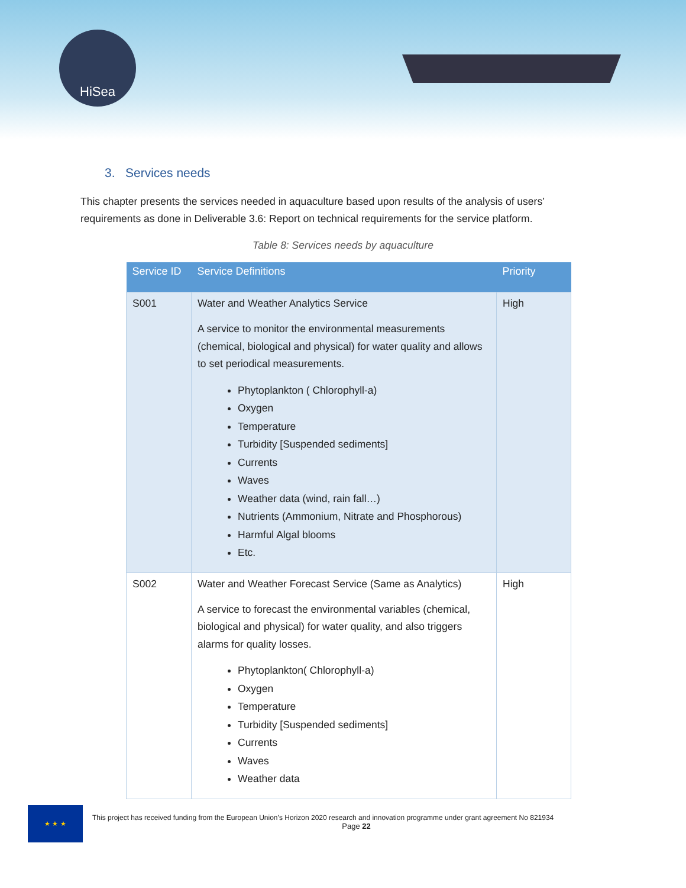HiSea
3. Services needs
This chapter presents the services needed in aquaculture based upon results of the analysis of users’ requirements as done in Deliverable 3.6: Report on technical requirements for the service platform.
Table 8: Services needs by aquaculture
| Service ID | Service Definitions | Priority |
| --- | --- | --- |
| S001 | Water and Weather Analytics Service A service to monitor the environmental measurements (chemical, biological and physical) for water quality and allows to set periodical measurements. Phytoplankton ( Chlorophyll-a) Oxygen Temperature Turbidity [Suspended sediments] Currents Waves Weather data (wind, rain fall…) Nutrients (Ammonium, Nitrate and Phosphorous) Harmful Algal blooms Etc. | High |
| S002 | Water and Weather Forecast Service (Same as Analytics) A service to forecast the environmental variables (chemical, biological and physical) for water quality, and also triggers alarms for quality losses. Phytoplankton( Chlorophyll-a) Oxygen Temperature Turbidity [Suspended sediments] Currents Waves Weather data | High |
★ ★ ★
This project has received funding from the European Union’s Horizon 2020 research and innovation programme under grant agreement No 821934
Page 22